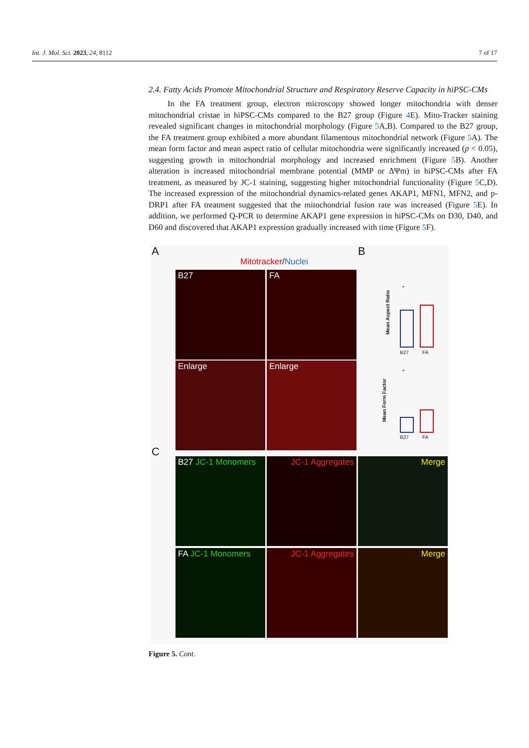Int. J. Mol. Sci. 2023, 24, 8112 7 of 17
2.4. Fatty Acids Promote Mitochondrial Structure and Respiratory Reserve Capacity in hiPSC-CMs
In the FA treatment group, electron microscopy showed longer mitochondria with denser mitochondrial cristae in hiPSC-CMs compared to the B27 group (Figure 4 E). Mito-Tracker staining revealed significant changes in mitochondrial morphology (Figure 5 A,B). Compared to the B27 group, the FA treatment group exhibited a more abundant filamentous mitochondrial network (Figure 5 A). The mean form factor and mean aspect ratio of cellular mitochondria were significantly increased (p < 0.05), suggesting growth in mitochondrial morphology and increased enrichment (Figure 5 B). Another alteration is increased mitochondrial membrane potential (MMP or ΔΨm) in hiPSC-CMs after FA treatment, as measured by JC-1 staining, suggesting higher mitochondrial functionality (Figure 5 C,D). The increased expression of the mitochondrial dynamics-related genes AKAP1, MFN1, MFN2, and p-DRP1 after FA treatment suggested that the mitochondrial fusion rate was increased (Figure 5 E). In addition, we performed Q-PCR to determine AKAP1 gene expression in hiPSC-CMs on D30, D40, and D60 and discovered that AKAP1 expression gradually increased with time (Figure 5 F).
A B
Mitotracker/Nuclei
B27 FA
Enlarge Enlarge
Mean Aspect Ratio
*
B27 FA
Mean Form Factor
*
B27 FA
C
B27 JC-1 Monomers JC-1 Aggregates Merge
FA JC-1 Monomers JC-1 Aggregates Merge
Figure 5. Cont.